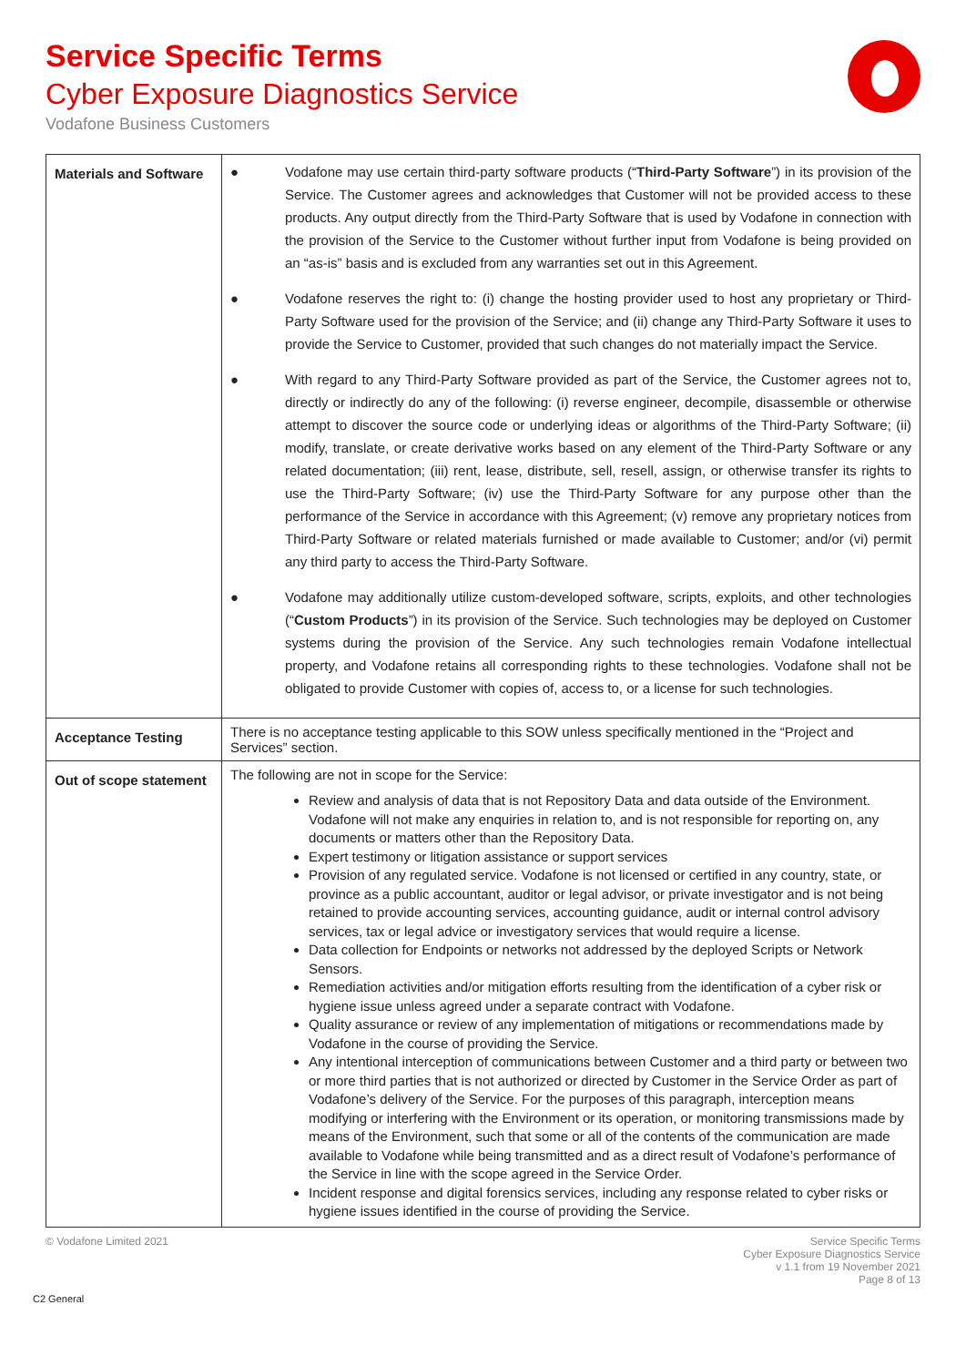Service Specific Terms
Cyber Exposure Diagnostics Service
Vodafone Business Customers
| Materials and Software | ● Vodafone may use certain third-party software products (“ Third-Party Software ”) in its provision of the Service. The Customer agrees and acknowledges that Customer will not be provided access to these products. Any output directly from the Third-Party Software that is used by Vodafone in connection with the provision of the Service to the Customer without further input from Vodafone is being provided on an “as-is” basis and is excluded from any warranties set out in this Agreement. ● Vodafone reserves the right to: (i) change the hosting provider used to host any proprietary or Third-Party Software used for the provision of the Service; and (ii) change any Third-Party Software it uses to provide the Service to Customer, provided that such changes do not materially impact the Service. ● With regard to any Third-Party Software provided as part of the Service, the Customer agrees not to, directly or indirectly do any of the following: (i) reverse engineer, decompile, disassemble or otherwise attempt to discover the source code or underlying ideas or algorithms of the Third-Party Software; (ii) modify, translate, or create derivative works based on any element of the Third-Party Software or any related documentation; (iii) rent, lease, distribute, sell, resell, assign, or otherwise transfer its rights to use the Third-Party Software; (iv) use the Third-Party Software for any purpose other than the performance of the Service in accordance with this Agreement; (v) remove any proprietary notices from Third-Party Software or related materials furnished or made available to Customer; and/or (vi) permit any third party to access the Third-Party Software. ● Vodafone may additionally utilize custom-developed software, scripts, exploits, and other technologies (“ Custom Products ”) in its provision of the Service. Such technologies may be deployed on Customer systems during the provision of the Service. Any such technologies remain Vodafone intellectual property, and Vodafone retains all corresponding rights to these technologies. Vodafone shall not be obligated to provide Customer with copies of, access to, or a license for such technologies. |
| Acceptance Testing | There is no acceptance testing applicable to this SOW unless specifically mentioned in the “Project and Services” section. |
| Out of scope statement | The following are not in scope for the Service: Review and analysis of data that is not Repository Data and data outside of the Environment. Vodafone will not make any enquiries in relation to, and is not responsible for reporting on, any documents or matters other than the Repository Data. Expert testimony or litigation assistance or support services Provision of any regulated service. Vodafone is not licensed or certified in any country, state, or province as a public accountant, auditor or legal advisor, or private investigator and is not being retained to provide accounting services, accounting guidance, audit or internal control advisory services, tax or legal advice or investigatory services that would require a license. Data collection for Endpoints or networks not addressed by the deployed Scripts or Network Sensors. Remediation activities and/or mitigation efforts resulting from the identification of a cyber risk or hygiene issue unless agreed under a separate contract with Vodafone. Quality assurance or review of any implementation of mitigations or recommendations made by Vodafone in the course of providing the Service. Any intentional interception of communications between Customer and a third party or between two or more third parties that is not authorized or directed by Customer in the Service Order as part of Vodafone’s delivery of the Service. For the purposes of this paragraph, interception means modifying or interfering with the Environment or its operation, or monitoring transmissions made by means of the Environment, such that some or all of the contents of the communication are made available to Vodafone while being transmitted and as a direct result of Vodafone’s performance of the Service in line with the scope agreed in the Service Order. Incident response and digital forensics services, including any response related to cyber risks or hygiene issues identified in the course of providing the Service. |
© Vodafone Limited 2021 Service Specific Terms
Cyber Exposure Diagnostics Service
v 1.1 from 19 November 2021
Page 8 of 13
C2 General